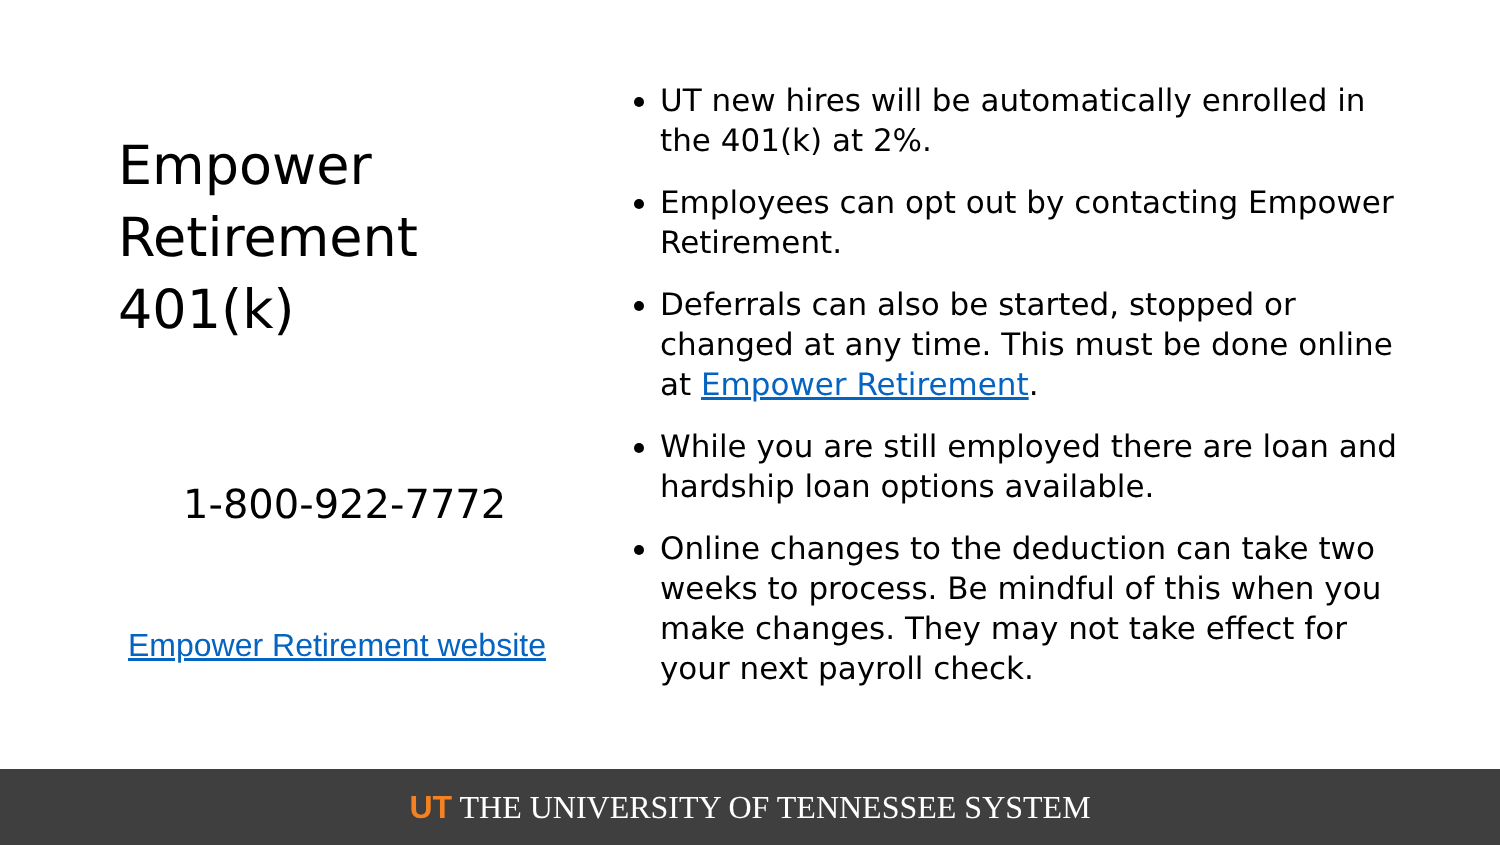Empower
Retirement
401(k)
1-800-922-7772
Empower Retirement website
UT new hires will be automatically enrolled in the 401(k) at 2%.
Employees can opt out by contacting Empower Retirement.
Deferrals can also be started, stopped or changed at any time. This must be done online at Empower Retirement.
While you are still employed there are loan and hardship loan options available.
Online changes to the deduction can take two weeks to process. Be mindful of this when you make changes. They may not take effect for your next payroll check.
UT THE UNIVERSITY OF TENNESSEE SYSTEM